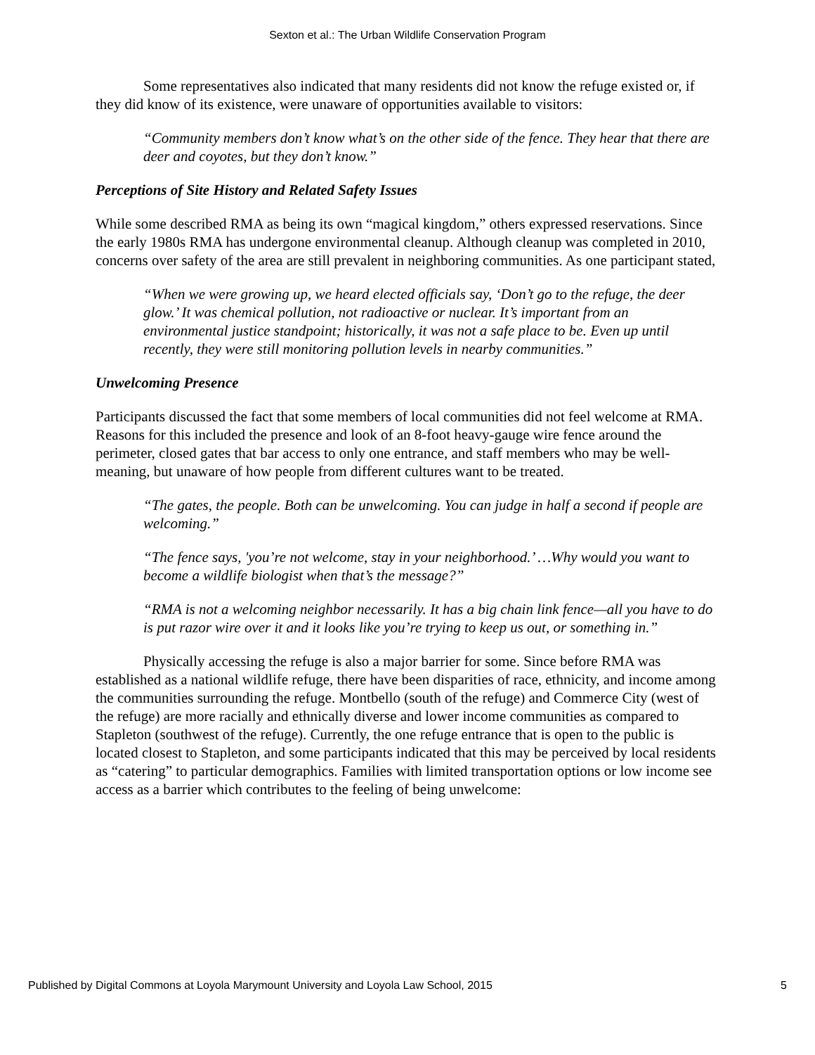Sexton et al.: The Urban Wildlife Conservation Program
Some representatives also indicated that many residents did not know the refuge existed or, if they did know of its existence, were unaware of opportunities available to visitors:
“Community members don’t know what’s on the other side of the fence. They hear that there are deer and coyotes, but they don’t know.”
Perceptions of Site History and Related Safety Issues
While some described RMA as being its own “magical kingdom,” others expressed reservations. Since the early 1980s RMA has undergone environmental cleanup. Although cleanup was completed in 2010, concerns over safety of the area are still prevalent in neighboring communities. As one participant stated,
“When we were growing up, we heard elected officials say, ‘Don’t go to the refuge, the deer glow.’ It was chemical pollution, not radioactive or nuclear. It’s important from an environmental justice standpoint; historically, it was not a safe place to be. Even up until recently, they were still monitoring pollution levels in nearby communities.”
Unwelcoming Presence
Participants discussed the fact that some members of local communities did not feel welcome at RMA. Reasons for this included the presence and look of an 8-foot heavy-gauge wire fence around the perimeter, closed gates that bar access to only one entrance, and staff members who may be well-meaning, but unaware of how people from different cultures want to be treated.
“The gates, the people. Both can be unwelcoming. You can judge in half a second if people are welcoming.”
“The fence says, 'you’re not welcome, stay in your neighborhood.’ …Why would you want to become a wildlife biologist when that’s the message?”
“RMA is not a welcoming neighbor necessarily. It has a big chain link fence—all you have to do is put razor wire over it and it looks like you’re trying to keep us out, or something in.”
Physically accessing the refuge is also a major barrier for some. Since before RMA was established as a national wildlife refuge, there have been disparities of race, ethnicity, and income among the communities surrounding the refuge. Montbello (south of the refuge) and Commerce City (west of the refuge) are more racially and ethnically diverse and lower income communities as compared to Stapleton (southwest of the refuge). Currently, the one refuge entrance that is open to the public is located closest to Stapleton, and some participants indicated that this may be perceived by local residents as “catering” to particular demographics. Families with limited transportation options or low income see access as a barrier which contributes to the feeling of being unwelcome:
Published by Digital Commons at Loyola Marymount University and Loyola Law School, 2015 5